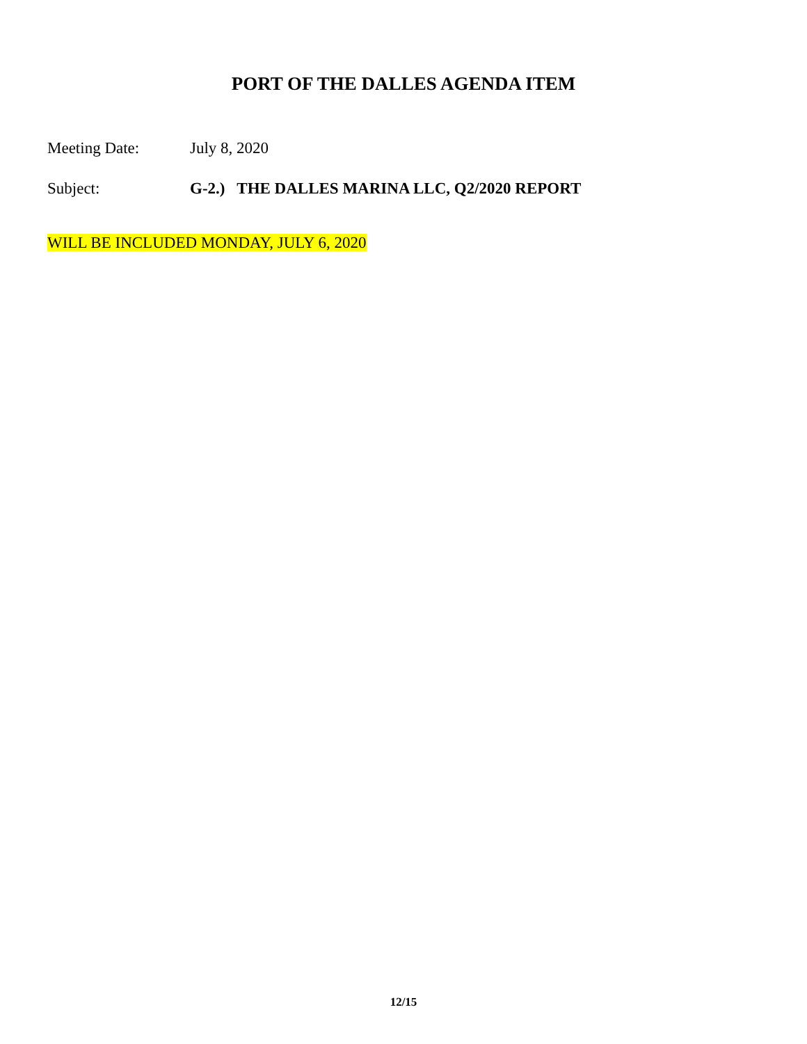PORT OF THE DALLES AGENDA ITEM
Meeting Date: July 8, 2020
Subject: G-2.) THE DALLES MARINA LLC, Q2/2020 REPORT
WILL BE INCLUDED MONDAY, JULY 6, 2020
12/15